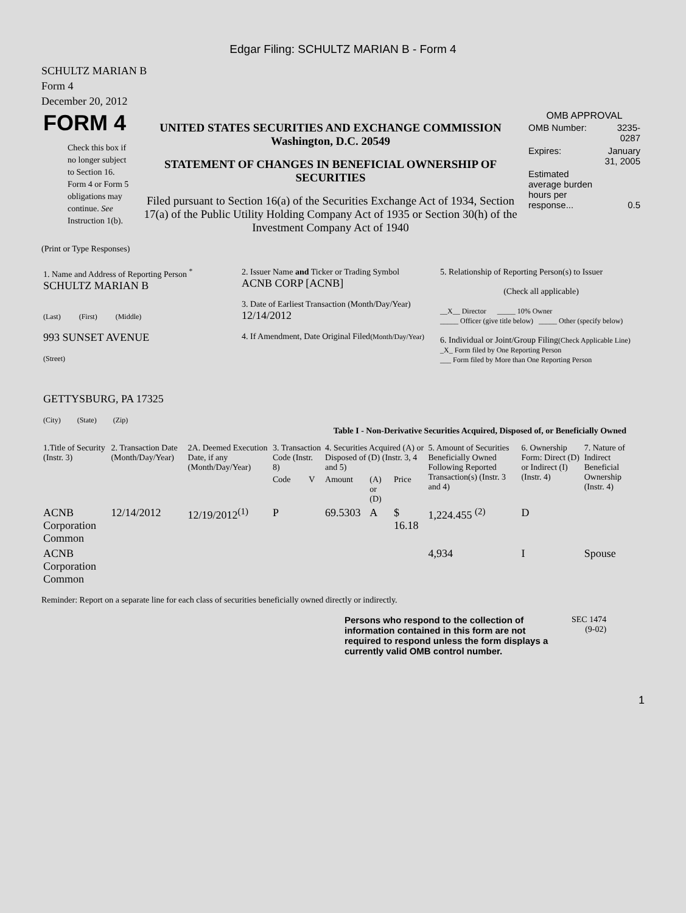Edgar Filing: SCHULTZ MARIAN B - Form 4
SCHULTZ MARIAN B
Form 4
December 20, 2012
| FORM 4 Check this box if no longer subject to Section 16. Form 4 or Form 5 obligations may continue. See Instruction 1(b). | UNITED STATES SECURITIES AND EXCHANGE COMMISSION Washington, D.C. 20549 STATEMENT OF CHANGES IN BENEFICIAL OWNERSHIP OF SECURITIES Filed pursuant to Section 16(a) of the Securities Exchange Act of 1934, Section 17(a) of the Public Utility Holding Company Act of 1935 or Section 30(h) of the Investment Company Act of 1940 | OMB APPROVAL / OMB Number: / 3235-0287 / / Expires: / January 31, 2005 / / Estimated average burden hours per response... / 0.5 / |
(Print or Type Responses)
| 1. Name and Address of Reporting Person <sup>*</sup> SCHULTZ MARIAN B (Last) (First) (Middle) 993 SUNSET AVENUE (Street) GETTYSBURG, PA 17325 (City) (State) (Zip) | 2. Issuer Name and Ticker or Trading Symbol ACNB CORP [ACNB] 3. Date of Earliest Transaction (Month/Day/Year) 12/14/2012 4. If Amendment, Date Original Filed (Month/Day/Year) | 5. Relationship of Reporting Person(s) to Issuer (Check all applicable) __X__ Director _____ 10% Owner _____ Officer (give title below) _____ Other (specify below) 6. Individual or Joint/Group Filing (Check Applicable Line) _X_ Form filed by One Reporting Person ___ Form filed by More than One Reporting Person |
Table I - Non-Derivative Securities Acquired, Disposed of, or Beneficially Owned
| 1.Title of Security (Instr. 3) | 2. Transaction Date (Month/Day/Year) | 2A. Deemed Execution Date, if any (Month/Day/Year) | 3. Transaction Code (Instr. 8) | | 4. Securities Acquired (A) or Disposed of (D) (Instr. 3, 4 and 5) | | | 5. Amount of Securities Beneficially Owned Following Reported Transaction(s) (Instr. 3 and 4) | 6. Ownership Form: Direct (D) or Indirect (I) (Instr. 4) | 7. Nature of Indirect Beneficial Ownership (Instr. 4) |
| --- | --- | --- | --- | --- | --- | --- | --- | --- | --- | --- |
| | | | Code | V | Amount | (A) or (D) | Price | | | |
| ACNB Corporation Common | 12/14/2012 | 12/19/2012<sup>(1)</sup> | P | | 69.5303 | A | $ 16.18 | 1,224.455 <sup>(2)</sup> | D | |
| ACNB Corporation Common | | | | | | | | 4,934 | I | Spouse |
Reminder: Report on a separate line for each class of securities beneficially owned directly or indirectly.
| Persons who respond to the collection of information contained in this form are not required to respond unless the form displays a currently valid OMB control number. | SEC 1474 (9-02) |
1